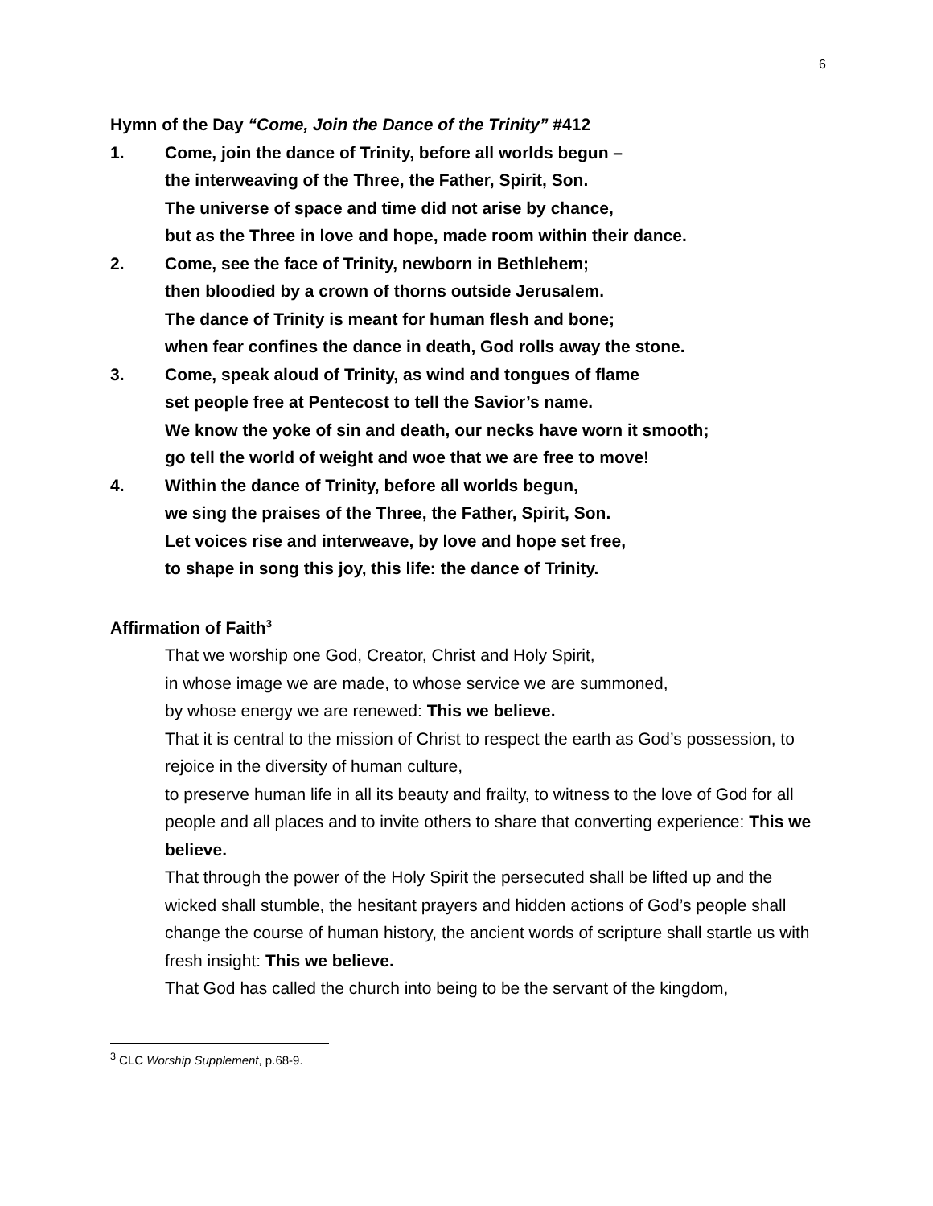6
Hymn of the Day “Come, Join the Dance of the Trinity” #412
1. Come, join the dance of Trinity, before all worlds begun –
the interweaving of the Three, the Father, Spirit, Son.
The universe of space and time did not arise by chance,
but as the Three in love and hope, made room within their dance.
2. Come, see the face of Trinity, newborn in Bethlehem;
then bloodied by a crown of thorns outside Jerusalem.
The dance of Trinity is meant for human flesh and bone;
when fear confines the dance in death, God rolls away the stone.
3. Come, speak aloud of Trinity, as wind and tongues of flame
set people free at Pentecost to tell the Savior’s name.
We know the yoke of sin and death, our necks have worn it smooth;
go tell the world of weight and woe that we are free to move!
4. Within the dance of Trinity, before all worlds begun,
we sing the praises of the Three, the Father, Spirit, Son.
Let voices rise and interweave, by love and hope set free,
to shape in song this joy, this life: the dance of Trinity.
Affirmation of Faith<sup>3</sup>
That we worship one God, Creator, Christ and Holy Spirit,
in whose image we are made, to whose service we are summoned,
by whose energy we are renewed: This we believe.
That it is central to the mission of Christ to respect the earth as God’s possession, to rejoice in the diversity of human culture,
to preserve human life in all its beauty and frailty, to witness to the love of God for all people and all places and to invite others to share that converting experience: This we believe.
That through the power of the Holy Spirit the persecuted shall be lifted up and the wicked shall stumble, the hesitant prayers and hidden actions of God’s people shall change the course of human history, the ancient words of scripture shall startle us with fresh insight: This we believe.
That God has called the church into being to be the servant of the kingdom,
<sup>3</sup> CLC Worship Supplement, p.68-9.